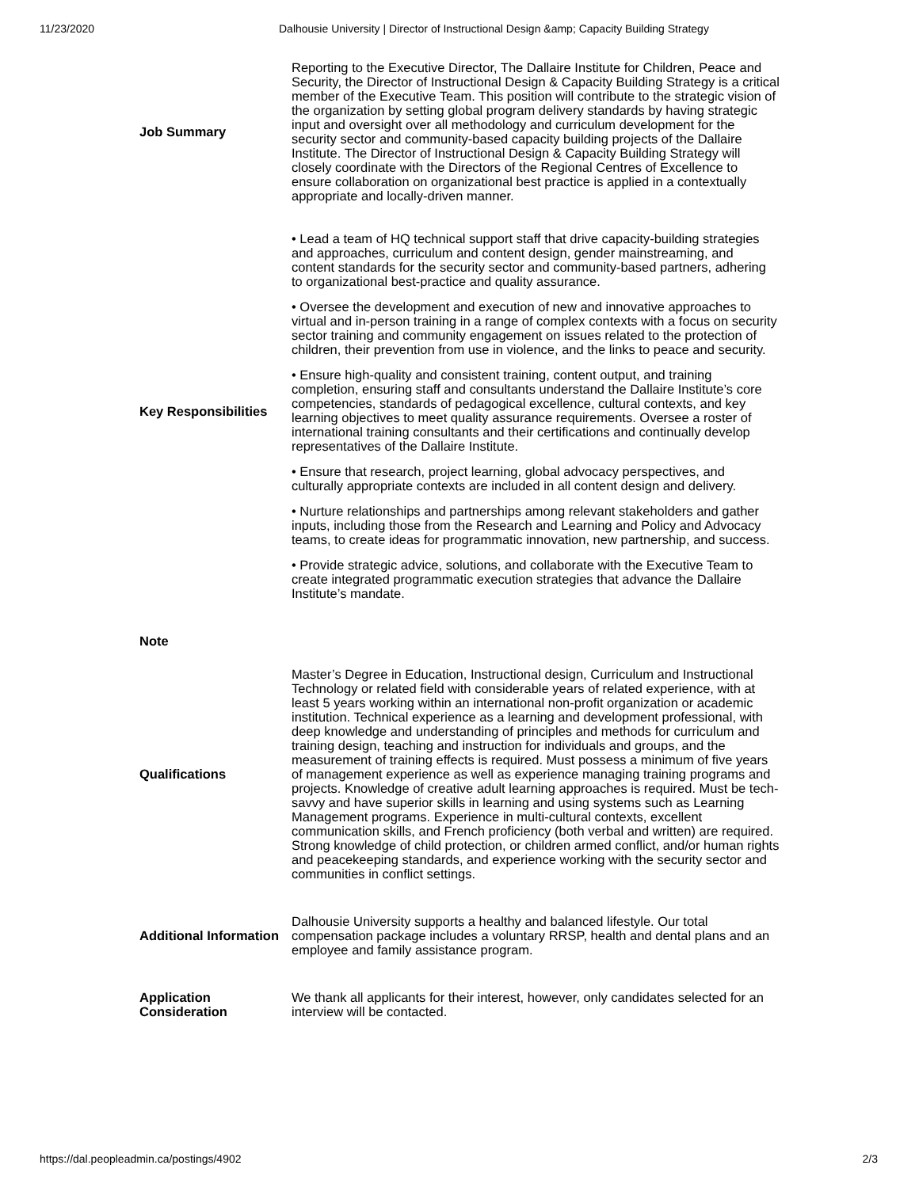11/23/2020 Dalhousie University | Director of Instructional Design &amp; Capacity Building Strategy
| Job Summary | Reporting to the Executive Director, The Dallaire Institute for Children, Peace and Security, the Director of Instructional Design & Capacity Building Strategy is a critical member of the Executive Team. This position will contribute to the strategic vision of the organization by setting global program delivery standards by having strategic input and oversight over all methodology and curriculum development for the security sector and community-based capacity building projects of the Dallaire Institute. The Director of Instructional Design & Capacity Building Strategy will closely coordinate with the Directors of the Regional Centres of Excellence to ensure collaboration on organizational best practice is applied in a contextually appropriate and locally-driven manner. |
| Key Responsibilities | • Lead a team of HQ technical support staff that drive capacity-building strategies and approaches, curriculum and content design, gender mainstreaming, and content standards for the security sector and community-based partners, adhering to organizational best-practice and quality assurance. • Oversee the development and execution of new and innovative approaches to virtual and in-person training in a range of complex contexts with a focus on security sector training and community engagement on issues related to the protection of children, their prevention from use in violence, and the links to peace and security. • Ensure high-quality and consistent training, content output, and training completion, ensuring staff and consultants understand the Dallaire Institute’s core competencies, standards of pedagogical excellence, cultural contexts, and key learning objectives to meet quality assurance requirements. Oversee a roster of international training consultants and their certifications and continually develop representatives of the Dallaire Institute. • Ensure that research, project learning, global advocacy perspectives, and culturally appropriate contexts are included in all content design and delivery. • Nurture relationships and partnerships among relevant stakeholders and gather inputs, including those from the Research and Learning and Policy and Advocacy teams, to create ideas for programmatic innovation, new partnership, and success. • Provide strategic advice, solutions, and collaborate with the Executive Team to create integrated programmatic execution strategies that advance the Dallaire Institute’s mandate. |
| Note | |
| Qualifications | Master’s Degree in Education, Instructional design, Curriculum and Instructional Technology or related field with considerable years of related experience, with at least 5 years working within an international non-profit organization or academic institution. Technical experience as a learning and development professional, with deep knowledge and understanding of principles and methods for curriculum and training design, teaching and instruction for individuals and groups, and the measurement of training effects is required. Must possess a minimum of five years of management experience as well as experience managing training programs and projects. Knowledge of creative adult learning approaches is required. Must be tech-savvy and have superior skills in learning and using systems such as Learning Management programs. Experience in multi-cultural contexts, excellent communication skills, and French proficiency (both verbal and written) are required. Strong knowledge of child protection, or children armed conflict, and/or human rights and peacekeeping standards, and experience working with the security sector and communities in conflict settings. |
| Additional Information | Dalhousie University supports a healthy and balanced lifestyle. Our total compensation package includes a voluntary RRSP, health and dental plans and an employee and family assistance program. |
| Application Consideration | We thank all applicants for their interest, however, only candidates selected for an interview will be contacted. |
https://dal.peopleadmin.ca/postings/4902 2/3